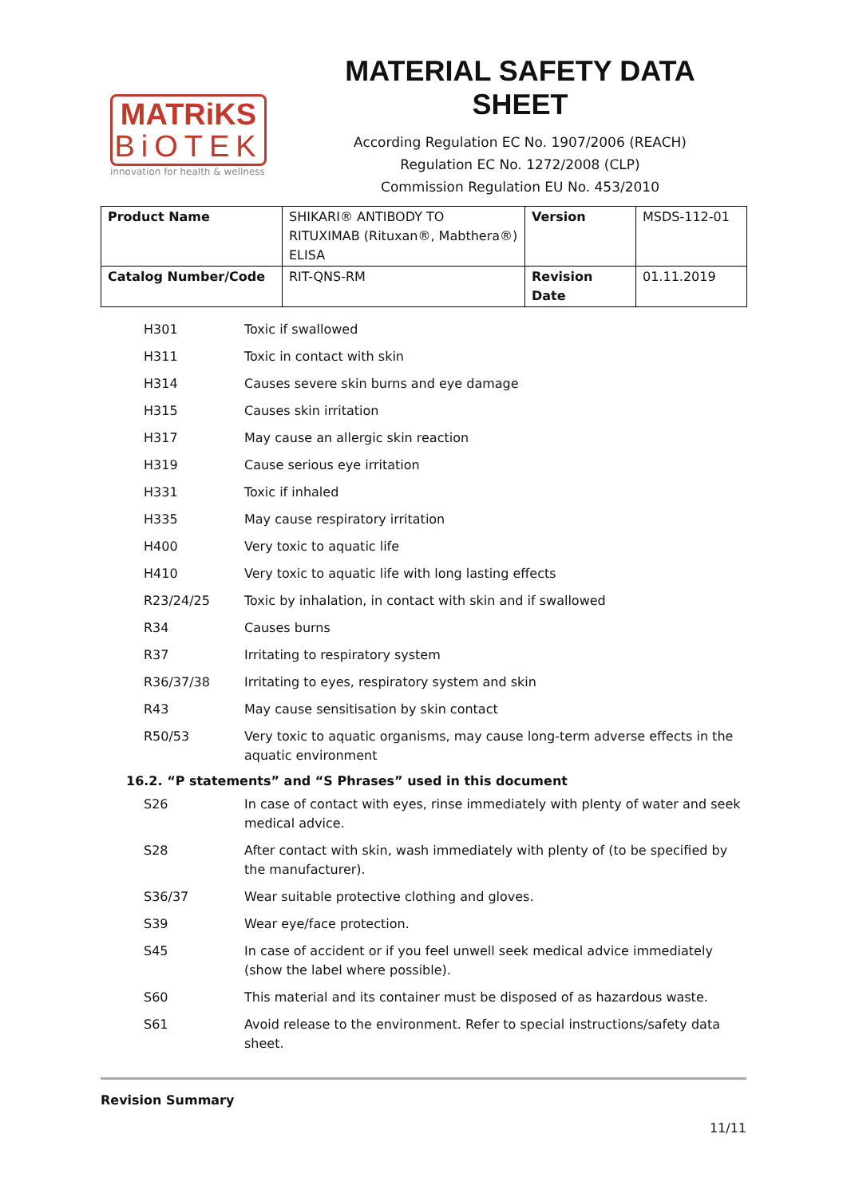MATRiKS
BiOTEK
innovation for health & wellness
MATERIAL SAFETY DATA SHEET
According Regulation EC No. 1907/2006 (REACH)
Regulation EC No. 1272/2008 (CLP)
Commission Regulation EU No. 453/2010
| Product Name | SHIKARI® ANTIBODY TO RITUXIMAB (Rituxan®, Mabthera®) ELISA | Version | MSDS-112-01 |
| Catalog Number/Code | RIT-QNS-RM | Revision Date | 01.11.2019 |
| H301 | Toxic if swallowed |
| H311 | Toxic in contact with skin |
| H314 | Causes severe skin burns and eye damage |
| H315 | Causes skin irritation |
| H317 | May cause an allergic skin reaction |
| H319 | Cause serious eye irritation |
| H331 | Toxic if inhaled |
| H335 | May cause respiratory irritation |
| H400 | Very toxic to aquatic life |
| H410 | Very toxic to aquatic life with long lasting effects |
| R23/24/25 | Toxic by inhalation, in contact with skin and if swallowed |
| R34 | Causes burns |
| R37 | Irritating to respiratory system |
| R36/37/38 | Irritating to eyes, respiratory system and skin |
| R43 | May cause sensitisation by skin contact |
| R50/53 | Very toxic to aquatic organisms, may cause long-term adverse effects in the aquatic environment |
16.2. “P statements” and “S Phrases” used in this document
| S26 | In case of contact with eyes, rinse immediately with plenty of water and seek medical advice. |
| S28 | After contact with skin, wash immediately with plenty of (to be specified by the manufacturer). |
| S36/37 | Wear suitable protective clothing and gloves. |
| S39 | Wear eye/face protection. |
| S45 | In case of accident or if you feel unwell seek medical advice immediately (show the label where possible). |
| S60 | This material and its container must be disposed of as hazardous waste. |
| S61 | Avoid release to the environment. Refer to special instructions/safety data sheet. |
Revision Summary
11/11